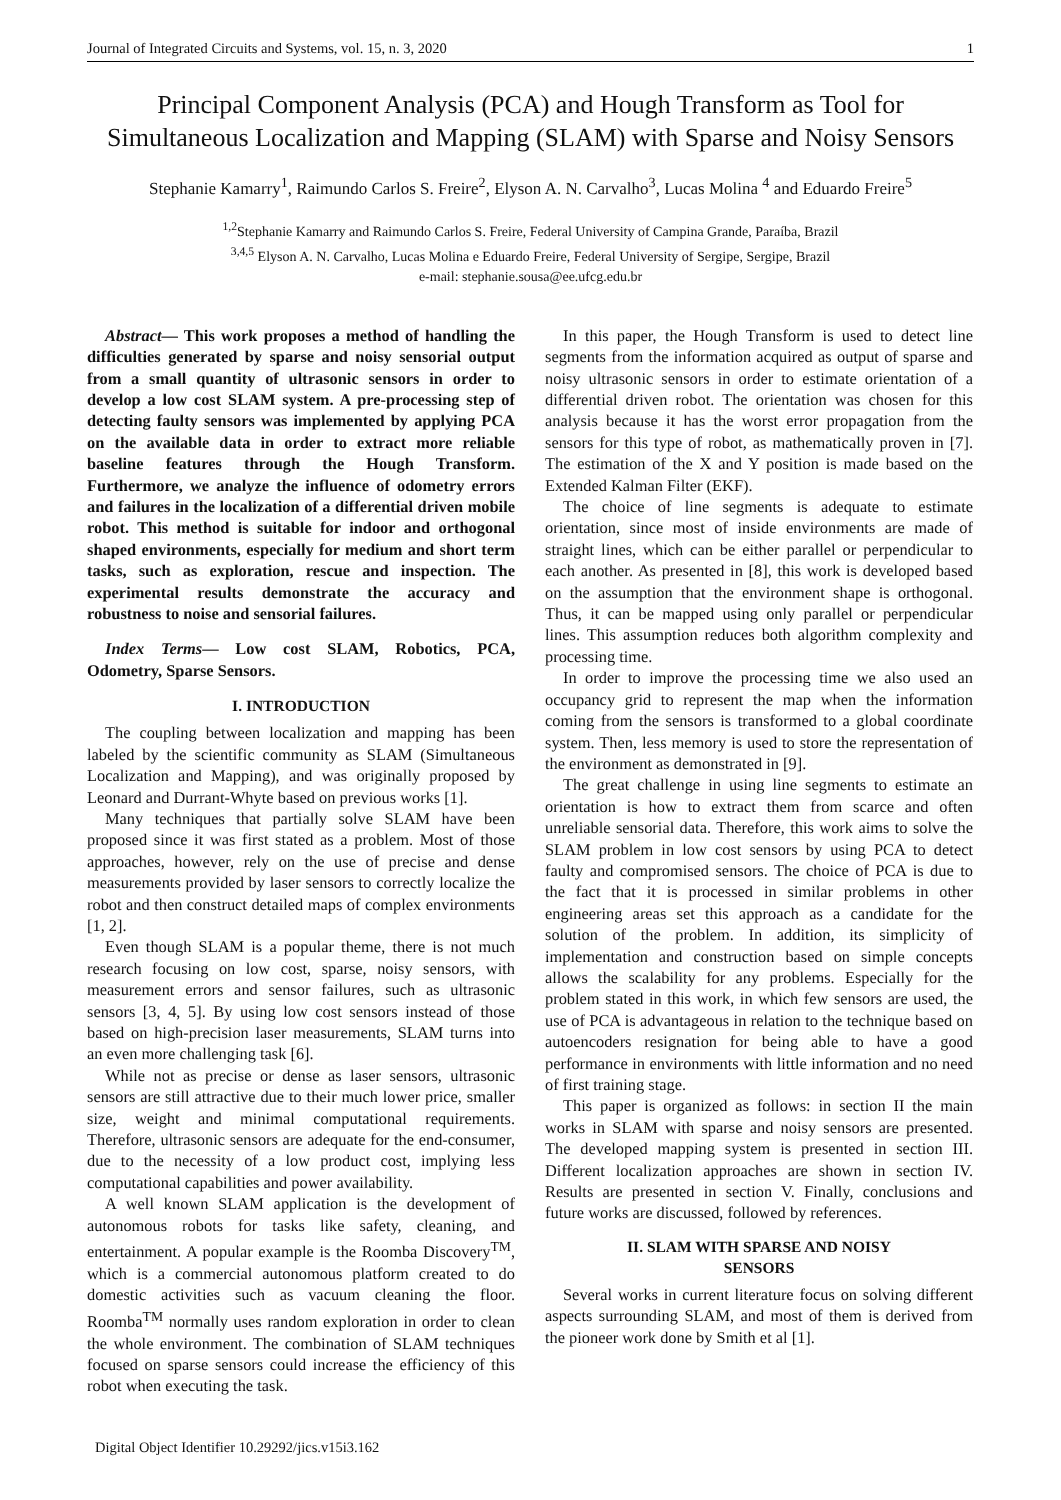Journal of Integrated Circuits and Systems, vol. 15, n. 3, 2020 1
Principal Component Analysis (PCA) and Hough Transform as Tool for Simultaneous Localization and Mapping (SLAM) with Sparse and Noisy Sensors
Stephanie Kamarry<sup>1</sup>, Raimundo Carlos S. Freire<sup>2</sup>, Elyson A. N. Carvalho<sup>3</sup>, Lucas Molina <sup>4</sup> and Eduardo Freire<sup>5</sup>
<sup>1,2</sup>Stephanie Kamarry and Raimundo Carlos S. Freire, Federal University of Campina Grande, Paraíba, Brazil
<sup>3,4,5</sup> Elyson A. N. Carvalho, Lucas Molina e Eduardo Freire, Federal University of Sergipe, Sergipe, Brazil
e-mail: stephanie.sousa@ee.ufcg.edu.br
Abstract— This work proposes a method of handling the difficulties generated by sparse and noisy sensorial output from a small quantity of ultrasonic sensors in order to develop a low cost SLAM system. A pre-processing step of detecting faulty sensors was implemented by applying PCA on the available data in order to extract more reliable baseline features through the Hough Transform. Furthermore, we analyze the influence of odometry errors and failures in the localization of a differential driven mobile robot. This method is suitable for indoor and orthogonal shaped environments, especially for medium and short term tasks, such as exploration, rescue and inspection. The experimental results demonstrate the accuracy and robustness to noise and sensorial failures.
Index Terms— Low cost SLAM, Robotics, PCA, Odometry, Sparse Sensors.
I. INTRODUCTION
The coupling between localization and mapping has been labeled by the scientific community as SLAM (Simultaneous Localization and Mapping), and was originally proposed by Leonard and Durrant-Whyte based on previous works [1].
Many techniques that partially solve SLAM have been proposed since it was first stated as a problem. Most of those approaches, however, rely on the use of precise and dense measurements provided by laser sensors to correctly localize the robot and then construct detailed maps of complex environments [1, 2].
Even though SLAM is a popular theme, there is not much research focusing on low cost, sparse, noisy sensors, with measurement errors and sensor failures, such as ultrasonic sensors [3, 4, 5]. By using low cost sensors instead of those based on high-precision laser measurements, SLAM turns into an even more challenging task [6].
While not as precise or dense as laser sensors, ultrasonic sensors are still attractive due to their much lower price, smaller size, weight and minimal computational requirements. Therefore, ultrasonic sensors are adequate for the end-consumer, due to the necessity of a low product cost, implying less computational capabilities and power availability.
A well known SLAM application is the development of autonomous robots for tasks like safety, cleaning, and entertainment. A popular example is the Roomba Discovery<sup>TM</sup>, which is a commercial autonomous platform created to do domestic activities such as vacuum cleaning the floor. Roomba<sup>TM</sup> normally uses random exploration in order to clean the whole environment. The combination of SLAM techniques focused on sparse sensors could increase the efficiency of this robot when executing the task.
In this paper, the Hough Transform is used to detect line segments from the information acquired as output of sparse and noisy ultrasonic sensors in order to estimate orientation of a differential driven robot. The orientation was chosen for this analysis because it has the worst error propagation from the sensors for this type of robot, as mathematically proven in [7]. The estimation of the X and Y position is made based on the Extended Kalman Filter (EKF).
The choice of line segments is adequate to estimate orientation, since most of inside environments are made of straight lines, which can be either parallel or perpendicular to each another. As presented in [8], this work is developed based on the assumption that the environment shape is orthogonal. Thus, it can be mapped using only parallel or perpendicular lines. This assumption reduces both algorithm complexity and processing time.
In order to improve the processing time we also used an occupancy grid to represent the map when the information coming from the sensors is transformed to a global coordinate system. Then, less memory is used to store the representation of the environment as demonstrated in [9].
The great challenge in using line segments to estimate an orientation is how to extract them from scarce and often unreliable sensorial data. Therefore, this work aims to solve the SLAM problem in low cost sensors by using PCA to detect faulty and compromised sensors. The choice of PCA is due to the fact that it is processed in similar problems in other engineering areas set this approach as a candidate for the solution of the problem. In addition, its simplicity of implementation and construction based on simple concepts allows the scalability for any problems. Especially for the problem stated in this work, in which few sensors are used, the use of PCA is advantageous in relation to the technique based on autoencoders resignation for being able to have a good performance in environments with little information and no need of first training stage.
This paper is organized as follows: in section II the main works in SLAM with sparse and noisy sensors are presented. The developed mapping system is presented in section III. Different localization approaches are shown in section IV. Results are presented in section V. Finally, conclusions and future works are discussed, followed by references.
II. SLAM WITH SPARSE AND NOISY
SENSORS
Several works in current literature focus on solving different aspects surrounding SLAM, and most of them is derived from the pioneer work done by Smith et al [1].
Digital Object Identifier 10.29292/jics.v15i3.162